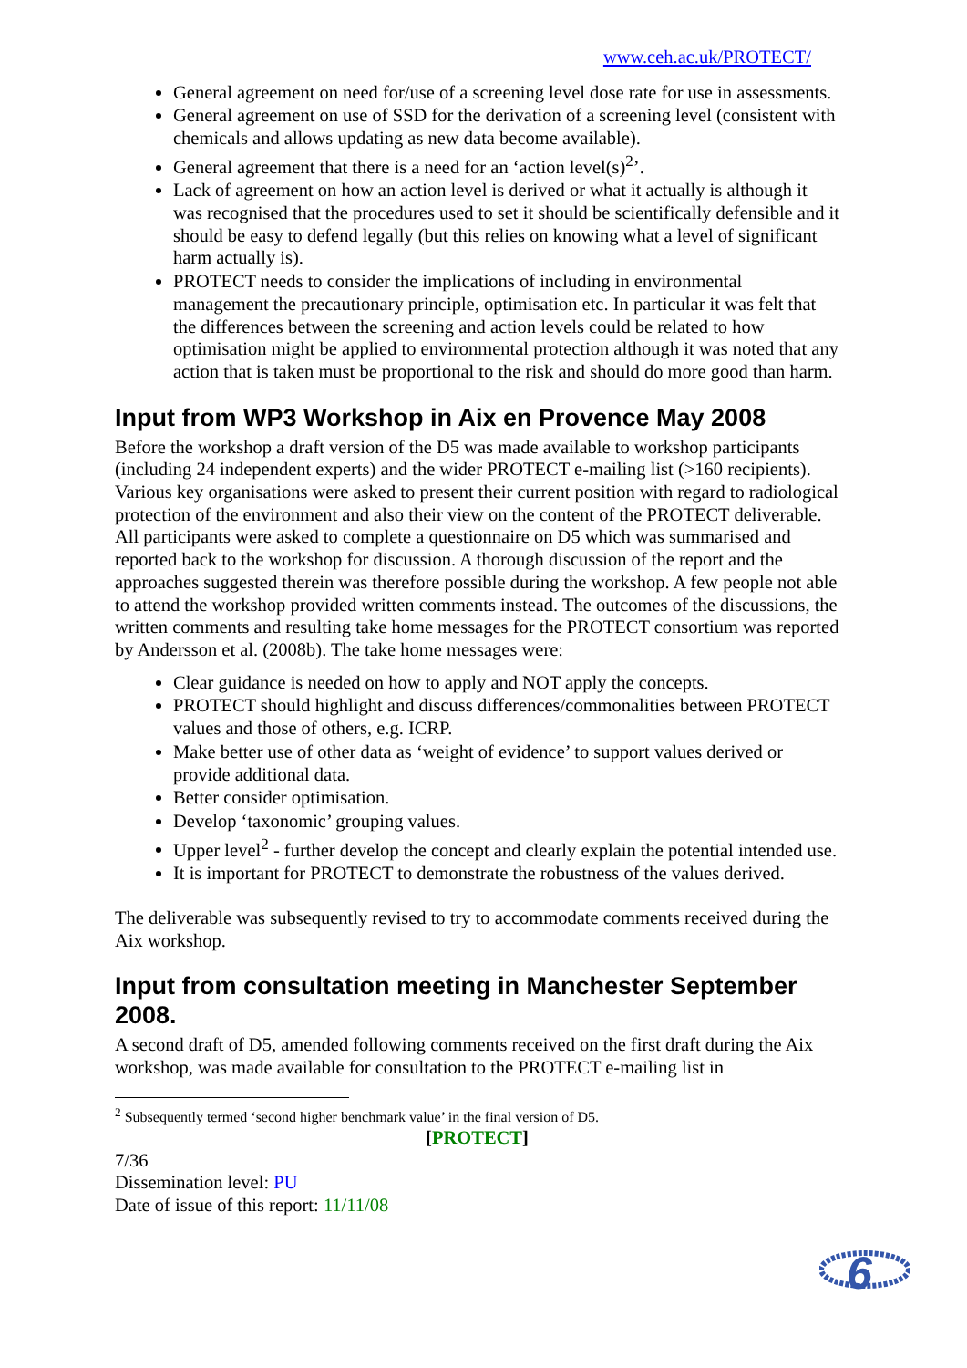www.ceh.ac.uk/PROTECT/
General agreement on need for/use of a screening level dose rate for use in assessments.
General agreement on use of SSD for the derivation of a screening level (consistent with chemicals and allows updating as new data become available).
General agreement that there is a need for an ‘action level(s)<sup>2</sup>’.
Lack of agreement on how an action level is derived or what it actually is although it was recognised that the procedures used to set it should be scientifically defensible and it should be easy to defend legally (but this relies on knowing what a level of significant harm actually is).
PROTECT needs to consider the implications of including in environmental management the precautionary principle, optimisation etc. In particular it was felt that the differences between the screening and action levels could be related to how optimisation might be applied to environmental protection although it was noted that any action that is taken must be proportional to the risk and should do more good than harm.
Input from WP3 Workshop in Aix en Provence May 2008
Before the workshop a draft version of the D5 was made available to workshop participants (including 24 independent experts) and the wider PROTECT e-mailing list (>160 recipients). Various key organisations were asked to present their current position with regard to radiological protection of the environment and also their view on the content of the PROTECT deliverable. All participants were asked to complete a questionnaire on D5 which was summarised and reported back to the workshop for discussion. A thorough discussion of the report and the approaches suggested therein was therefore possible during the workshop. A few people not able to attend the workshop provided written comments instead. The outcomes of the discussions, the written comments and resulting take home messages for the PROTECT consortium was reported by Andersson et al. (2008b). The take home messages were:
Clear guidance is needed on how to apply and NOT apply the concepts.
PROTECT should highlight and discuss differences/commonalities between PROTECT values and those of others, e.g. ICRP.
Make better use of other data as ‘weight of evidence’ to support values derived or provide additional data.
Better consider optimisation.
Develop ‘taxonomic’ grouping values.
Upper level<sup>2</sup> - further develop the concept and clearly explain the potential intended use.
It is important for PROTECT to demonstrate the robustness of the values derived.
The deliverable was subsequently revised to try to accommodate comments received during the Aix workshop.
Input from consultation meeting in Manchester September 2008.
A second draft of D5, amended following comments received on the first draft during the Aix workshop, was made available for consultation to the PROTECT e-mailing list in
<sup>2</sup> Subsequently termed ‘second higher benchmark value’ in the final version of D5.
[PROTECT]
7/36
Dissemination level: PU
Date of issue of this report: 11/11/08
6